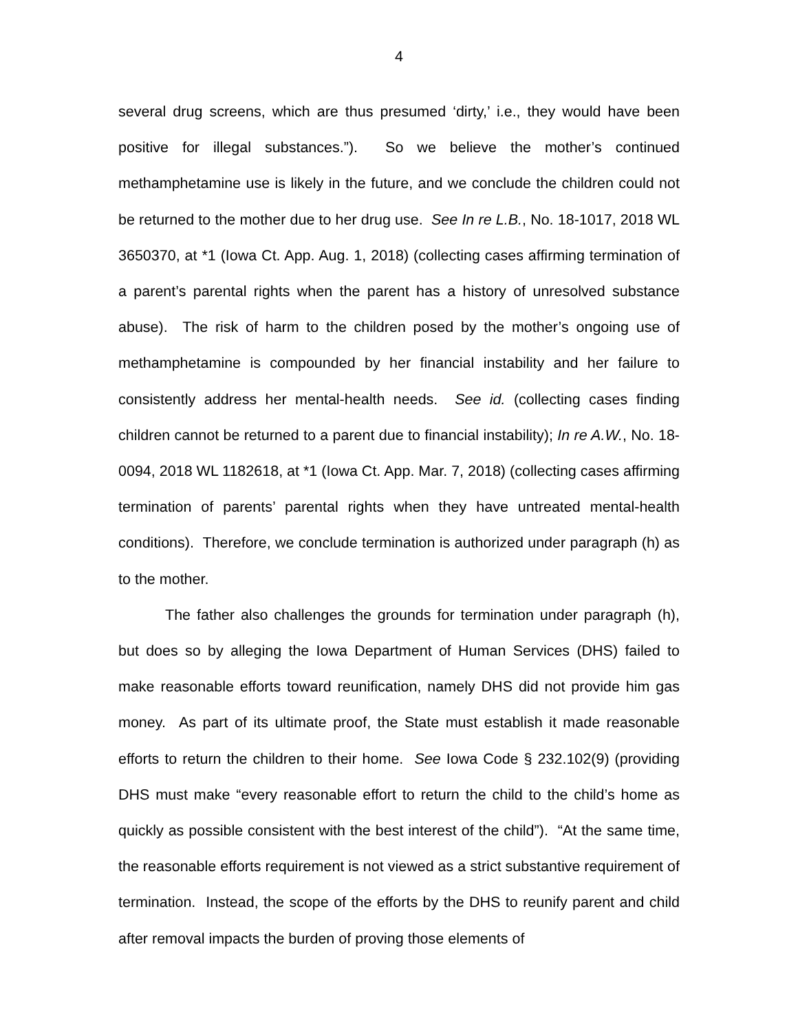4
several drug screens, which are thus presumed ‘dirty,’ i.e., they would have been positive for illegal substances.”). So we believe the mother’s continued methamphetamine use is likely in the future, and we conclude the children could not be returned to the mother due to her drug use. See In re L.B., No. 18-1017, 2018 WL 3650370, at *1 (Iowa Ct. App. Aug. 1, 2018) (collecting cases affirming termination of a parent’s parental rights when the parent has a history of unresolved substance abuse). The risk of harm to the children posed by the mother’s ongoing use of methamphetamine is compounded by her financial instability and her failure to consistently address her mental-health needs. See id. (collecting cases finding children cannot be returned to a parent due to financial instability); In re A.W., No. 18-0094, 2018 WL 1182618, at *1 (Iowa Ct. App. Mar. 7, 2018) (collecting cases affirming termination of parents’ parental rights when they have untreated mental-health conditions). Therefore, we conclude termination is authorized under paragraph (h) as to the mother.
The father also challenges the grounds for termination under paragraph (h), but does so by alleging the Iowa Department of Human Services (DHS) failed to make reasonable efforts toward reunification, namely DHS did not provide him gas money. As part of its ultimate proof, the State must establish it made reasonable efforts to return the children to their home. See Iowa Code § 232.102(9) (providing DHS must make “every reasonable effort to return the child to the child’s home as quickly as possible consistent with the best interest of the child”). “At the same time, the reasonable efforts requirement is not viewed as a strict substantive requirement of termination. Instead, the scope of the efforts by the DHS to reunify parent and child after removal impacts the burden of proving those elements of